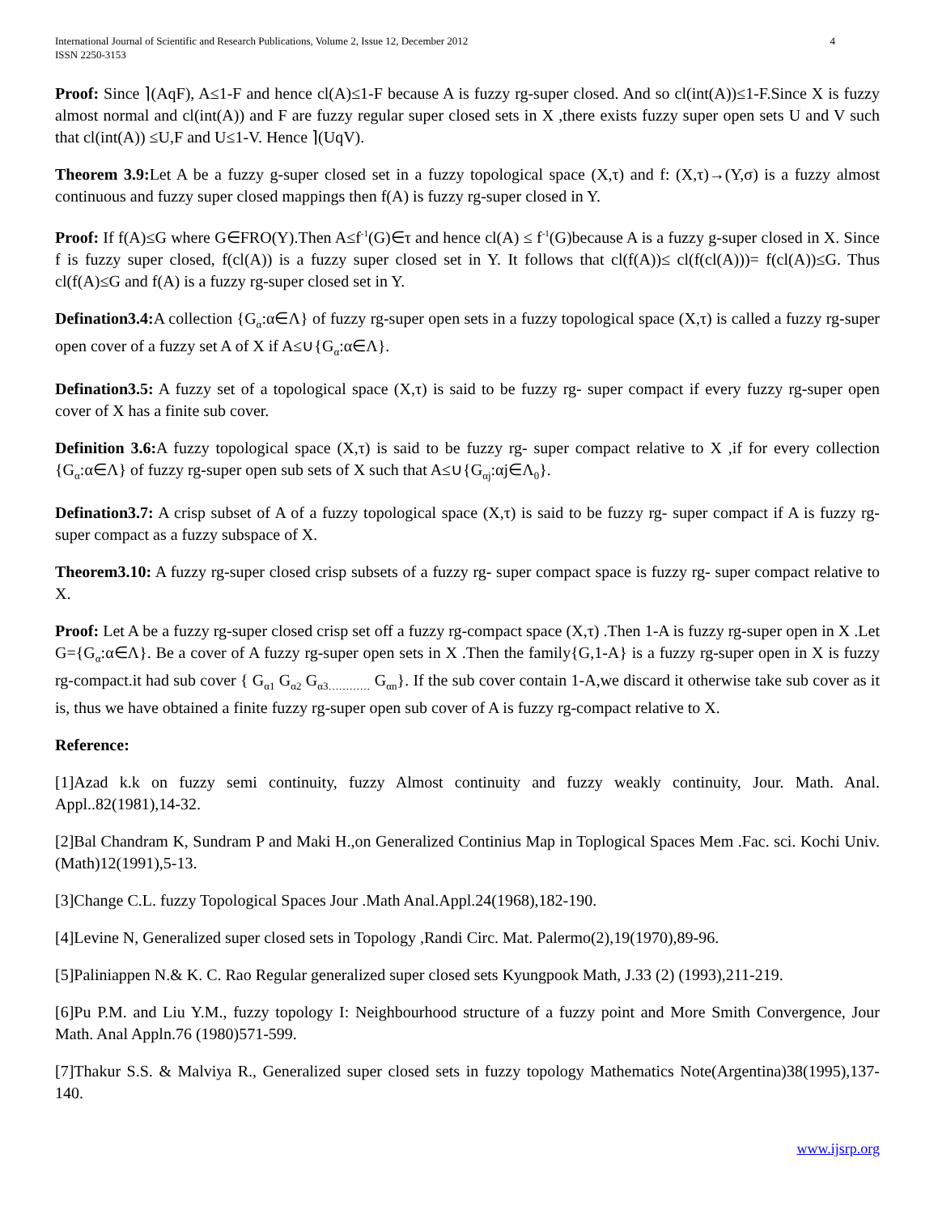International Journal of Scientific and Research Publications, Volume 2, Issue 12, December 2012
ISSN 2250-3153
4
Proof: Since ⌉(AqF), A≤1-F and hence cl(A)≤1-F because A is fuzzy rg-super closed. And so cl(int(A))≤1-F.Since X is fuzzy almost normal and cl(int(A)) and F are fuzzy regular super closed sets in X ,there exists fuzzy super open sets U and V such that cl(int(A)) ≤U,F and U≤1-V. Hence ⌉(UqV).
Theorem 3.9: Let A be a fuzzy g-super closed set in a fuzzy topological space (X,τ) and f: (X,τ)→(Y,σ) is a fuzzy almost continuous and fuzzy super closed mappings then f(A) is fuzzy rg-super closed in Y.
Proof: If f(A)≤G where G∈FRO(Y).Then A≤f<sup>-1</sup>(G)∈τ and hence cl(A) ≤ f<sup>-1</sup>(G)because A is a fuzzy g-super closed in X. Since f is fuzzy super closed, f(cl(A)) is a fuzzy super closed set in Y. It follows that cl(f(A))≤ cl(f(cl(A)))= f(cl(A))≤G. Thus cl(f(A)≤G and f(A) is a fuzzy rg-super closed set in Y.
Defination3.4: A collection {G<sub>α</sub>:α∈Λ} of fuzzy rg-super open sets in a fuzzy topological space (X,τ) is called a fuzzy rg-super open cover of a fuzzy set A of X if A≤∪{G<sub>α</sub>:α∈Λ}.
Defination3.5: A fuzzy set of a topological space (X,τ) is said to be fuzzy rg- super compact if every fuzzy rg-super open cover of X has a finite sub cover.
Definition 3.6: A fuzzy topological space (X,τ) is said to be fuzzy rg- super compact relative to X ,if for every collection {G<sub>α</sub>:α∈Λ} of fuzzy rg-super open sub sets of X such that A≤∪{G<sub>αj</sub>:αj∈Λ<sub>0</sub>}.
Defination3.7: A crisp subset of A of a fuzzy topological space (X,τ) is said to be fuzzy rg- super compact if A is fuzzy rg- super compact as a fuzzy subspace of X.
Theorem3.10: A fuzzy rg-super closed crisp subsets of a fuzzy rg- super compact space is fuzzy rg- super compact relative to X.
Proof: Let A be a fuzzy rg-super closed crisp set off a fuzzy rg-compact space (X,τ) .Then 1-A is fuzzy rg-super open in X .Let G={G<sub>α</sub>:α∈Λ}. Be a cover of A fuzzy rg-super open sets in X .Then the family{G,1-A} is a fuzzy rg-super open in X is fuzzy rg-compact.it had sub cover { G<sub>α1</sub> G<sub>α2</sub> G<sub>α3…………</sub> G<sub>αn</sub>}. If the sub cover contain 1-A,we discard it otherwise take sub cover as it is, thus we have obtained a finite fuzzy rg-super open sub cover of A is fuzzy rg-compact relative to X.
Reference:
[1]Azad k.k on fuzzy semi continuity, fuzzy Almost continuity and fuzzy weakly continuity, Jour. Math. Anal. Appl..82(1981),14-32.
[2]Bal Chandram K, Sundram P and Maki H.,on Generalized Continius Map in Toplogical Spaces Mem .Fac. sci. Kochi Univ.(Math)12(1991),5-13.
[3]Change C.L. fuzzy Topological Spaces Jour .Math Anal.Appl.24(1968),182-190.
[4]Levine N, Generalized super closed sets in Topology ,Randi Circ. Mat. Palermo(2),19(1970),89-96.
[5]Paliniappen N.& K. C. Rao Regular generalized super closed sets Kyungpook Math, J.33 (2) (1993),211-219.
[6]Pu P.M. and Liu Y.M., fuzzy topology I: Neighbourhood structure of a fuzzy point and More Smith Convergence, Jour Math. Anal Appln.76 (1980)571-599.
[7]Thakur S.S. & Malviya R., Generalized super closed sets in fuzzy topology Mathematics Note(Argentina)38(1995),137-140.
www.ijsrp.org